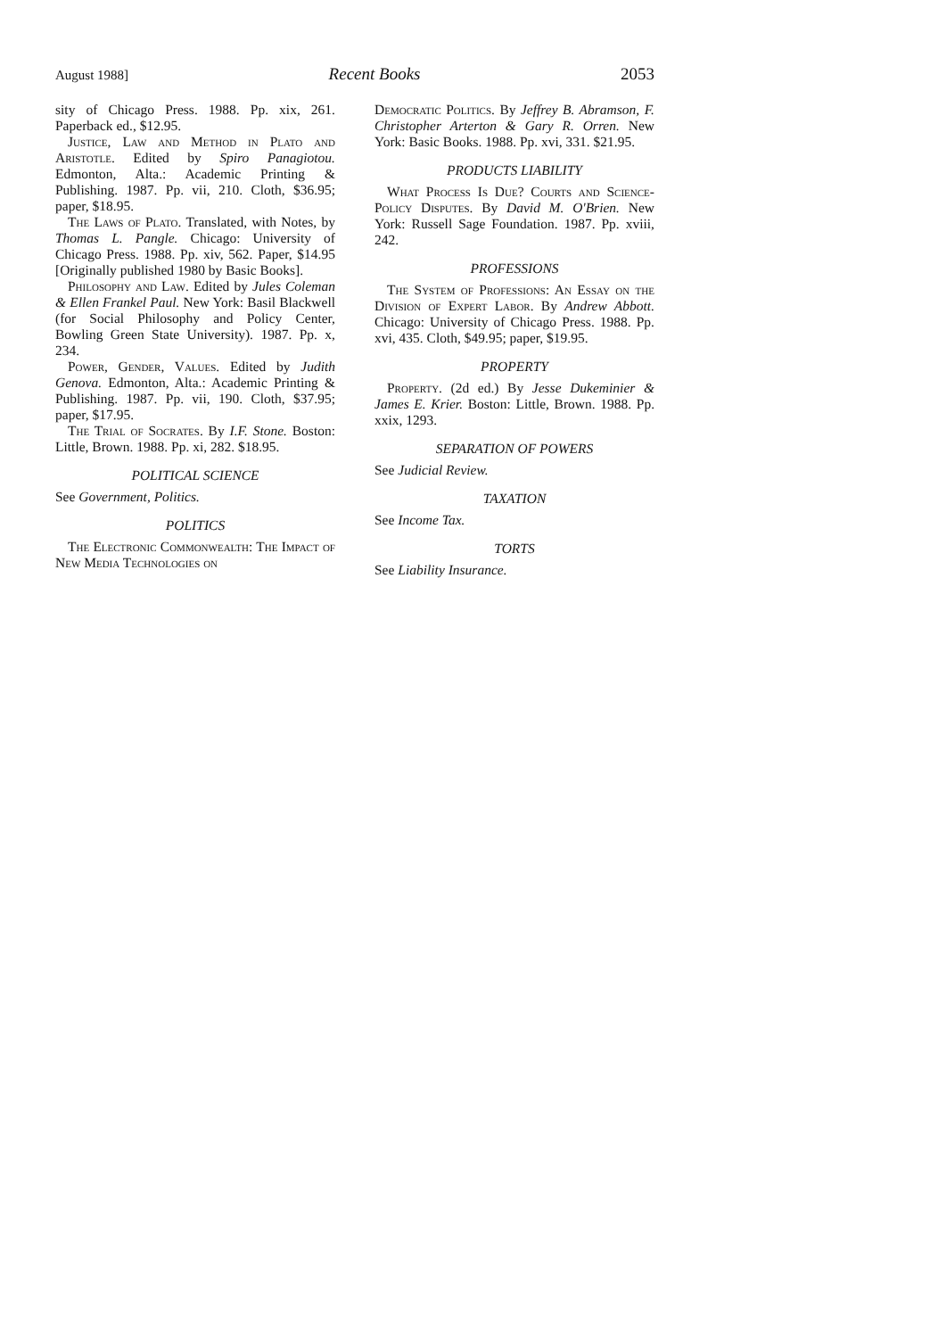August 1988] Recent Books 2053
sity of Chicago Press. 1988. Pp. xix, 261. Paperback ed., $12.95.
Justice, Law and Method in Plato and Aristotle. Edited by Spiro Panagiotou. Edmonton, Alta.: Academic Printing & Publishing. 1987. Pp. vii, 210. Cloth, $36.95; paper, $18.95.
The Laws of Plato. Translated, with Notes, by Thomas L. Pangle. Chicago: University of Chicago Press. 1988. Pp. xiv, 562. Paper, $14.95 [Originally published 1980 by Basic Books].
Philosophy and Law. Edited by Jules Coleman & Ellen Frankel Paul. New York: Basil Blackwell (for Social Philosophy and Policy Center, Bowling Green State University). 1987. Pp. x, 234.
Power, Gender, Values. Edited by Judith Genova. Edmonton, Alta.: Academic Printing & Publishing. 1987. Pp. vii, 190. Cloth, $37.95; paper, $17.95.
The Trial of Socrates. By I.F. Stone. Boston: Little, Brown. 1988. Pp. xi, 282. $18.95.
POLITICAL SCIENCE
See Government, Politics.
POLITICS
The Electronic Commonwealth: The Impact of New Media Technologies on
Democratic Politics. By Jeffrey B. Abramson, F. Christopher Arterton & Gary R. Orren. New York: Basic Books. 1988. Pp. xvi, 331. $21.95.
PRODUCTS LIABILITY
What Process Is Due? Courts and Science-Policy Disputes. By David M. O'Brien. New York: Russell Sage Foundation. 1987. Pp. xviii, 242.
PROFESSIONS
The System of Professions: An Essay on the Division of Expert Labor. By Andrew Abbott. Chicago: University of Chicago Press. 1988. Pp. xvi, 435. Cloth, $49.95; paper, $19.95.
PROPERTY
Property. (2d ed.) By Jesse Dukeminier & James E. Krier. Boston: Little, Brown. 1988. Pp. xxix, 1293.
SEPARATION OF POWERS
See Judicial Review.
TAXATION
See Income Tax.
TORTS
See Liability Insurance.